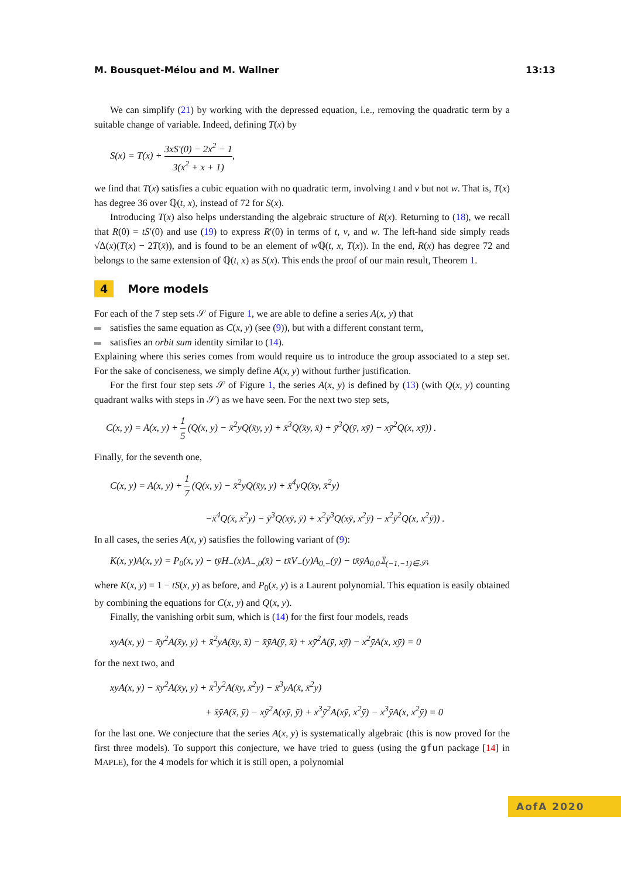M. Bousquet-Mélou and M. Wallner 13:13
We can simplify (21) by working with the depressed equation, i.e., removing the quadratic term by a suitable change of variable. Indeed, defining T(x) by
S(x) = T(x) + 3xS′(0) − 2x<sup>2</sup> − 1 3(x<sup>2</sup> + x + 1),
we find that T(x) satisfies a cubic equation with no quadratic term, involving t and v but not w. That is, T(x) has degree 36 over ℚ(t, x), instead of 72 for S(x).
Introducing T(x) also helps understanding the algebraic structure of R(x). Returning to (18), we recall that R(0) = tS′(0) and use (19) to express R′(0) in terms of t, v, and w. The left-hand side simply reads √Δ(x)(T(x) − 2T(x̄)), and is found to be an element of w ℚ(t, x, T(x)). In the end, R(x) has degree 72 and belongs to the same extension of ℚ(t, x) as S(x). This ends the proof of our main result, Theorem 1.
4 More models
For each of the 7 step sets 𝒮 of Figure 1, we are able to define a series A(x, y) that
satisfies the same equation as C(x, y) (see (9)), but with a different constant term,
satisfies an orbit sum identity similar to (14).
Explaining where this series comes from would require us to introduce the group associated to a step set. For the sake of conciseness, we simply define A(x, y) without further justification.
For the first four step sets 𝒮 of Figure 1, the series A(x, y) is defined by (13) (with Q(x, y) counting quadrant walks with steps in 𝒮) as we have seen. For the next two step sets,
C(x, y) = A(x, y) + 1 5 (Q(x, y) − x̄<sup>2</sup>yQ(x̄y, y) + x̄<sup>3</sup>Q(x̄y, x̄) + ȳ<sup>3</sup>Q(ȳ, xȳ) − xȳ<sup>2</sup>Q(x, xȳ)) .
Finally, for the seventh one,
C(x, y) = A(x, y) + 1 7 (Q(x, y) − x̄<sup>2</sup>yQ(x̄y, y) + x̄<sup>4</sup>yQ(x̄y, x̄<sup>2</sup>y)
−x̄<sup>4</sup>Q(x̄, x̄<sup>2</sup>y) − ȳ<sup>3</sup>Q(xȳ, ȳ) + x<sup>2</sup>ȳ<sup>3</sup>Q(xȳ, x<sup>2</sup>ȳ) − x<sup>2</sup>ȳ<sup>2</sup>Q(x, x<sup>2</sup>ȳ)) .
In all cases, the series A(x, y) satisfies the following variant of (9):
K(x, y)A(x, y) = P<sub>0</sub>(x, y) − tȳH<sub>−</sub>(x)A<sub>−,0</sub>(x̄) − tx̄V<sub>−</sub>(y)A<sub>0,−</sub>(ȳ) − tx̄ȳA<sub>0,0</sub>𝟙<sub>(−1,−1)∈𝒮</sub>,
where K(x, y) = 1 − tS(x, y) as before, and P<sub>0</sub>(x, y) is a Laurent polynomial. This equation is easily obtained by combining the equations for C(x, y) and Q(x, y).
Finally, the vanishing orbit sum, which is (14) for the first four models, reads
xyA(x, y) − x̄y<sup>2</sup>A(x̄y, y) + x̄<sup>2</sup>yA(x̄y, x̄) − x̄ȳA(ȳ, x̄) + xȳ<sup>2</sup>A(ȳ, xȳ) − x<sup>2</sup>ȳA(x, xȳ) = 0
for the next two, and
xyA(x, y) − x̄y<sup>2</sup>A(x̄y, y) + x̄<sup>3</sup>y<sup>2</sup>A(x̄y, x̄<sup>2</sup>y) − x̄<sup>3</sup>yA(x̄, x̄<sup>2</sup>y)
+ x̄ȳA(x̄, ȳ) − xȳ<sup>2</sup>A(xȳ, ȳ) + x<sup>3</sup>ȳ<sup>2</sup>A(xȳ, x<sup>2</sup>ȳ) − x<sup>3</sup>ȳA(x, x<sup>2</sup>ȳ) = 0
for the last one. We conjecture that the series A(x, y) is systematically algebraic (this is now proved for the first three models). To support this conjecture, we have tried to guess (using the gfun package [14] in MAPLE), for the 4 models for which it is still open, a polynomial
AofA 2020